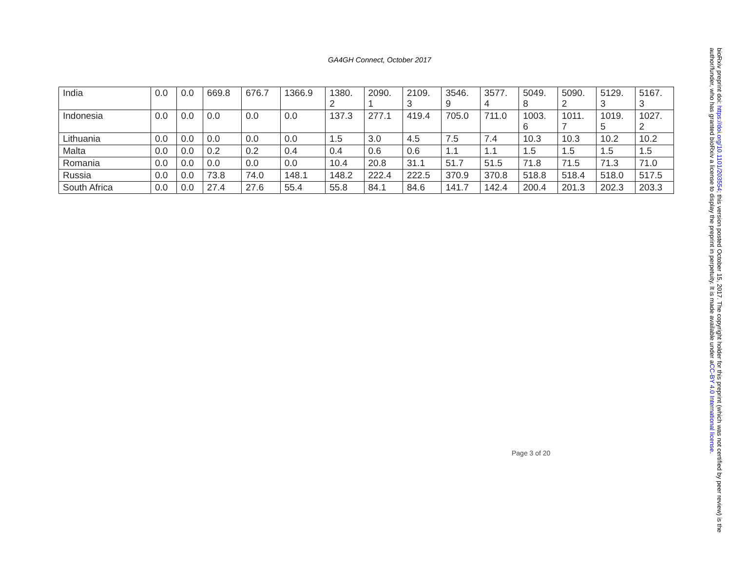GA4GH Connect, October 2017
| India | 0.0 | 0.0 | 669.8 | 676.7 | 1366.9 | 1380. 2 | 2090. 1 | 2109. 3 | 3546. 9 | 3577. 4 | 5049. 8 | 5090. 2 | 5129. 3 | 5167. 3 |
| Indonesia | 0.0 | 0.0 | 0.0 | 0.0 | 0.0 | 137.3 | 277.1 | 419.4 | 705.0 | 711.0 | 1003. 6 | 1011. 7 | 1019. 5 | 1027. 2 |
| Lithuania | 0.0 | 0.0 | 0.0 | 0.0 | 0.0 | 1.5 | 3.0 | 4.5 | 7.5 | 7.4 | 10.3 | 10.3 | 10.2 | 10.2 |
| Malta | 0.0 | 0.0 | 0.2 | 0.2 | 0.4 | 0.4 | 0.6 | 0.6 | 1.1 | 1.1 | 1.5 | 1.5 | 1.5 | 1.5 |
| Romania | 0.0 | 0.0 | 0.0 | 0.0 | 0.0 | 10.4 | 20.8 | 31.1 | 51.7 | 51.5 | 71.8 | 71.5 | 71.3 | 71.0 |
| Russia | 0.0 | 0.0 | 73.8 | 74.0 | 148.1 | 148.2 | 222.4 | 222.5 | 370.9 | 370.8 | 518.8 | 518.4 | 518.0 | 517.5 |
| South Africa | 0.0 | 0.0 | 27.4 | 27.6 | 55.4 | 55.8 | 84.1 | 84.6 | 141.7 | 142.4 | 200.4 | 201.3 | 202.3 | 203.3 |
Page 3 of 20
bioRxiv preprint doi: https://doi.org/10.1101/203554; this version posted October 15, 2017. The copyright holder for this preprint (which was not certified by peer review) is the author/funder, who has granted bioRxiv a license to display the preprint in perpetuity. It is made available under aCC-BY 4.0 International license.